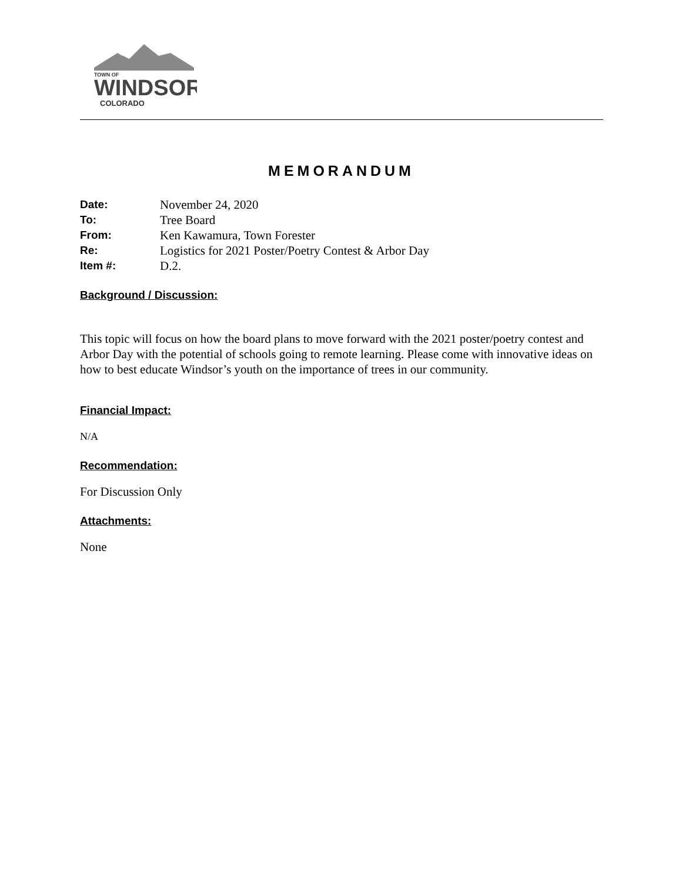TOWN OF
WINDSOR
COLORADO
MEMORANDUM
| Date: | November 24, 2020 |
| To: | Tree Board |
| From: | Ken Kawamura, Town Forester |
| Re: | Logistics for 2021 Poster/Poetry Contest & Arbor Day |
| Item #: | D.2. |
Background / Discussion:
This topic will focus on how the board plans to move forward with the 2021 poster/poetry contest and Arbor Day with the potential of schools going to remote learning. Please come with innovative ideas on how to best educate Windsor’s youth on the importance of trees in our community.
Financial Impact:
N/A
Recommendation:
For Discussion Only
Attachments:
None